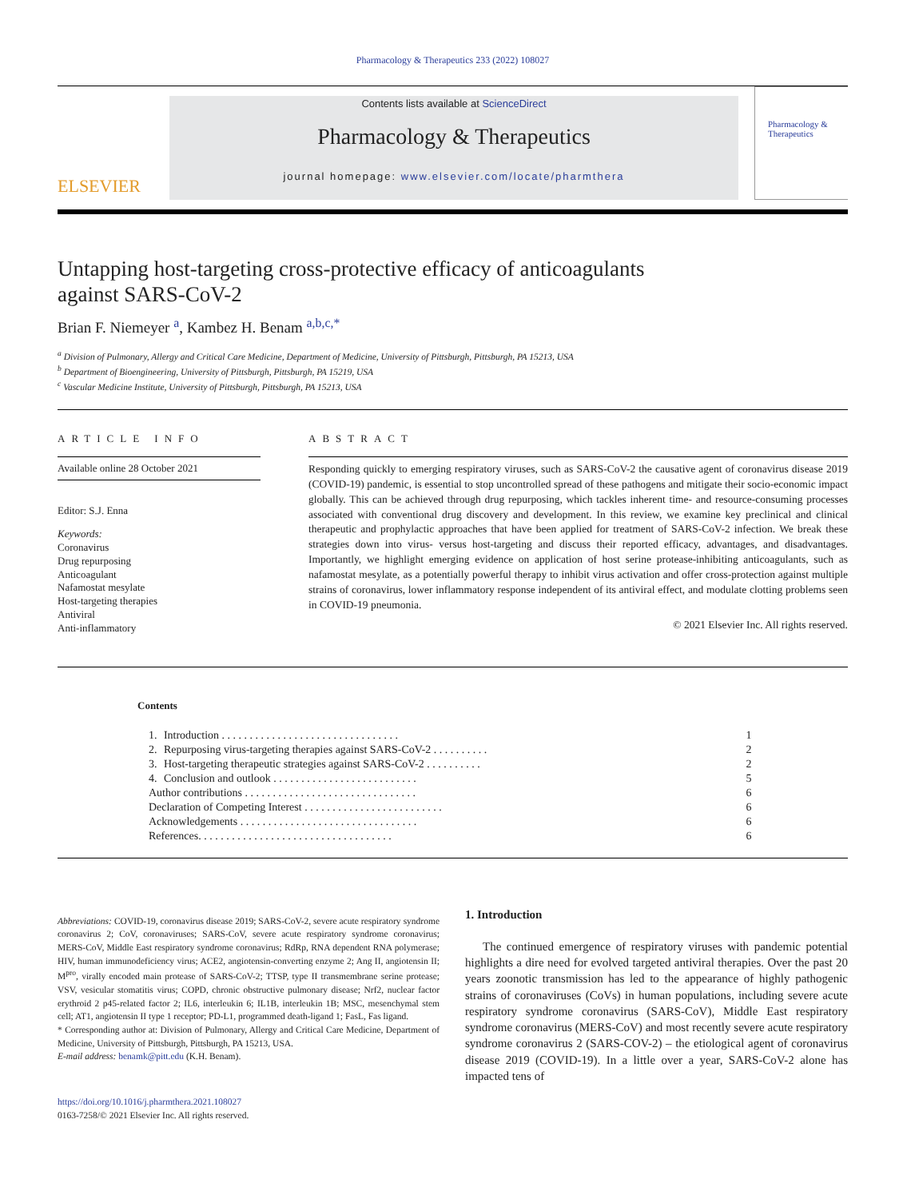Pharmacology & Therapeutics 233 (2022) 108027
ELSEVIER
Contents lists available at ScienceDirect
Pharmacology & Therapeutics
journal homepage: www.elsevier.com/locate/pharmthera
Pharmacology & Therapeutics
Untapping host-targeting cross-protective efficacy of anticoagulants against SARS-CoV-2
Brian F. Niemeyer <sup>a</sup>, Kambez H. Benam <sup>a,b,c,*</sup>
<sup>a</sup> Division of Pulmonary, Allergy and Critical Care Medicine, Department of Medicine, University of Pittsburgh, Pittsburgh, PA 15213, USA
<sup>b</sup> Department of Bioengineering, University of Pittsburgh, Pittsburgh, PA 15219, USA
<sup>c</sup> Vascular Medicine Institute, University of Pittsburgh, Pittsburgh, PA 15213, USA
ARTICLE INFO
Available online 28 October 2021
Editor: S.J. Enna
Keywords:
Coronavirus
Drug repurposing
Anticoagulant
Nafamostat mesylate
Host-targeting therapies
Antiviral
Anti-inflammatory
ABSTRACT
Responding quickly to emerging respiratory viruses, such as SARS-CoV-2 the causative agent of coronavirus disease 2019 (COVID-19) pandemic, is essential to stop uncontrolled spread of these pathogens and mitigate their socio-economic impact globally. This can be achieved through drug repurposing, which tackles inherent time- and resource-consuming processes associated with conventional drug discovery and development. In this review, we examine key preclinical and clinical therapeutic and prophylactic approaches that have been applied for treatment of SARS-CoV-2 infection. We break these strategies down into virus- versus host-targeting and discuss their reported efficacy, advantages, and disadvantages. Importantly, we highlight emerging evidence on application of host serine protease-inhibiting anticoagulants, such as nafamostat mesylate, as a potentially powerful therapy to inhibit virus activation and offer cross-protection against multiple strains of coronavirus, lower inflammatory response independent of its antiviral effect, and modulate clotting problems seen in COVID-19 pneumonia.
© 2021 Elsevier Inc. All rights reserved.
Contents
| 1. | Introduction . . . . . . . . . . . . . . . . . . . . . . . . . . . . . . . . | 1 |
| 2. | Repurposing virus-targeting therapies against SARS-CoV-2 . . . . . . . . . . | 2 |
| 3. | Host-targeting therapeutic strategies against SARS-CoV-2 . . . . . . . . . . | 2 |
| 4. | Conclusion and outlook . . . . . . . . . . . . . . . . . . . . . . . . . . | 5 |
| Author contributions . . . . . . . . . . . . . . . . . . . . . . . . . . . . . . . | | 6 |
| Declaration of Competing Interest . . . . . . . . . . . . . . . . . . . . . . . . . | | 6 |
| Acknowledgements . . . . . . . . . . . . . . . . . . . . . . . . . . . . . . . . | | 6 |
| References. . . . . . . . . . . . . . . . . . . . . . . . . . . . . . . . . . . | | 6 |
Abbreviations: COVID-19, coronavirus disease 2019; SARS-CoV-2, severe acute respiratory syndrome coronavirus 2; CoV, coronaviruses; SARS-CoV, severe acute respiratory syndrome coronavirus; MERS-CoV, Middle East respiratory syndrome coronavirus; RdRp, RNA dependent RNA polymerase; HIV, human immunodeficiency virus; ACE2, angiotensin-converting enzyme 2; Ang II, angiotensin II; M<sup>pro</sup>, virally encoded main protease of SARS-CoV-2; TTSP, type II transmembrane serine protease; VSV, vesicular stomatitis virus; COPD, chronic obstructive pulmonary disease; Nrf2, nuclear factor erythroid 2 p45-related factor 2; IL6, interleukin 6; IL1B, interleukin 1B; MSC, mesenchymal stem cell; AT1, angiotensin II type 1 receptor; PD-L1, programmed death-ligand 1; FasL, Fas ligand.
* Corresponding author at: Division of Pulmonary, Allergy and Critical Care Medicine, Department of Medicine, University of Pittsburgh, Pittsburgh, PA 15213, USA.
E-mail address: benamk@pitt.edu (K.H. Benam).
https://doi.org/10.1016/j.pharmthera.2021.108027
0163-7258/© 2021 Elsevier Inc. All rights reserved.
1. Introduction
The continued emergence of respiratory viruses with pandemic potential highlights a dire need for evolved targeted antiviral therapies. Over the past 20 years zoonotic transmission has led to the appearance of highly pathogenic strains of coronaviruses (CoVs) in human populations, including severe acute respiratory syndrome coronavirus (SARS-CoV), Middle East respiratory syndrome coronavirus (MERS-CoV) and most recently severe acute respiratory syndrome coronavirus 2 (SARS-COV-2) – the etiological agent of coronavirus disease 2019 (COVID-19). In a little over a year, SARS-CoV-2 alone has impacted tens of